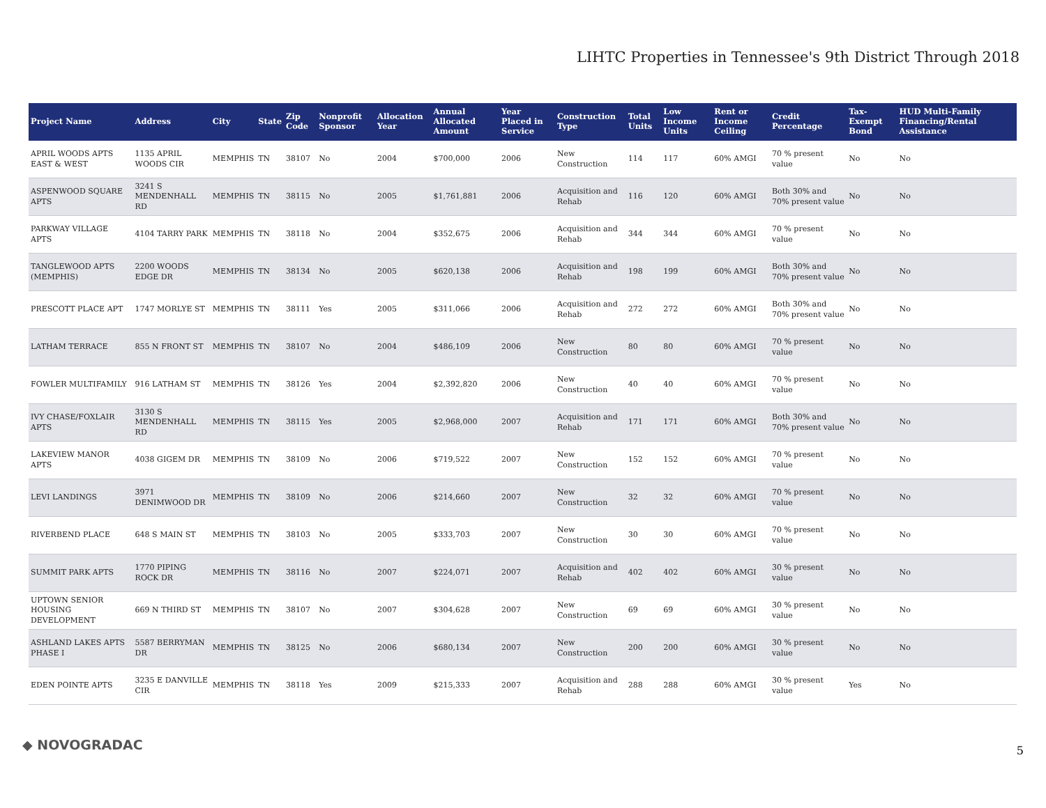LIHTC Properties in Tennessee's 9th District Through 2018
| Project Name | Address | City | State | Zip Code | Nonprofit Sponsor | Allocation Year | Annual Allocated Amount | Year Placed in Service | Construction Type | Total Units | Low Income Units | Rent or Income Ceiling | Credit Percentage | Tax-Exempt Bond | HUD Multi-Family Financing/Rental Assistance |
| --- | --- | --- | --- | --- | --- | --- | --- | --- | --- | --- | --- | --- | --- | --- | --- |
| APRIL WOODS APTS EAST & WEST | 1135 APRIL WOODS CIR | MEMPHIS | TN | 38107 | No | 2004 | $700,000 | 2006 | New Construction | 114 | 117 | 60% AMGI | 70 % present value | No | No |
| ASPENWOOD SQUARE APTS | 3241 S MENDENHALL RD | MEMPHIS | TN | 38115 | No | 2005 | $1,761,881 | 2006 | Acquisition and Rehab | 116 | 120 | 60% AMGI | Both 30% and 70% present value | No | No |
| PARKWAY VILLAGE APTS | 4104 TARRY PARK | MEMPHIS | TN | 38118 | No | 2004 | $352,675 | 2006 | Acquisition and Rehab | 344 | 344 | 60% AMGI | 70 % present value | No | No |
| TANGLEWOOD APTS (MEMPHIS) | 2200 WOODS EDGE DR | MEMPHIS | TN | 38134 | No | 2005 | $620,138 | 2006 | Acquisition and Rehab | 198 | 199 | 60% AMGI | Both 30% and 70% present value | No | No |
| PRESCOTT PLACE APT | 1747 MORLYE ST | MEMPHIS | TN | 38111 | Yes | 2005 | $311,066 | 2006 | Acquisition and Rehab | 272 | 272 | 60% AMGI | Both 30% and 70% present value | No | No |
| LATHAM TERRACE | 855 N FRONT ST | MEMPHIS | TN | 38107 | No | 2004 | $486,109 | 2006 | New Construction | 80 | 80 | 60% AMGI | 70 % present value | No | No |
| FOWLER MULTIFAMILY | 916 LATHAM ST | MEMPHIS | TN | 38126 | Yes | 2004 | $2,392,820 | 2006 | New Construction | 40 | 40 | 60% AMGI | 70 % present value | No | No |
| IVY CHASE/FOXLAIR APTS | 3130 S MENDENHALL RD | MEMPHIS | TN | 38115 | Yes | 2005 | $2,968,000 | 2007 | Acquisition and Rehab | 171 | 171 | 60% AMGI | Both 30% and 70% present value | No | No |
| LAKEVIEW MANOR APTS | 4038 GIGEM DR | MEMPHIS | TN | 38109 | No | 2006 | $719,522 | 2007 | New Construction | 152 | 152 | 60% AMGI | 70 % present value | No | No |
| LEVI LANDINGS | 3971 DENIMWOOD DR | MEMPHIS | TN | 38109 | No | 2006 | $214,660 | 2007 | New Construction | 32 | 32 | 60% AMGI | 70 % present value | No | No |
| RIVERBEND PLACE | 648 S MAIN ST | MEMPHIS | TN | 38103 | No | 2005 | $333,703 | 2007 | New Construction | 30 | 30 | 60% AMGI | 70 % present value | No | No |
| SUMMIT PARK APTS | 1770 PIPING ROCK DR | MEMPHIS | TN | 38116 | No | 2007 | $224,071 | 2007 | Acquisition and Rehab | 402 | 402 | 60% AMGI | 30 % present value | No | No |
| UPTOWN SENIOR HOUSING DEVELOPMENT | 669 N THIRD ST | MEMPHIS | TN | 38107 | No | 2007 | $304,628 | 2007 | New Construction | 69 | 69 | 60% AMGI | 30 % present value | No | No |
| ASHLAND LAKES APTS PHASE I | 5587 BERRYMAN DR | MEMPHIS | TN | 38125 | No | 2006 | $680,134 | 2007 | New Construction | 200 | 200 | 60% AMGI | 30 % present value | No | No |
| EDEN POINTE APTS | 3235 E DANVILLE CIR | MEMPHIS | TN | 38118 | Yes | 2009 | $215,333 | 2007 | Acquisition and Rehab | 288 | 288 | 60% AMGI | 30 % present value | Yes | No |
◆ NOVOGRADAC 5